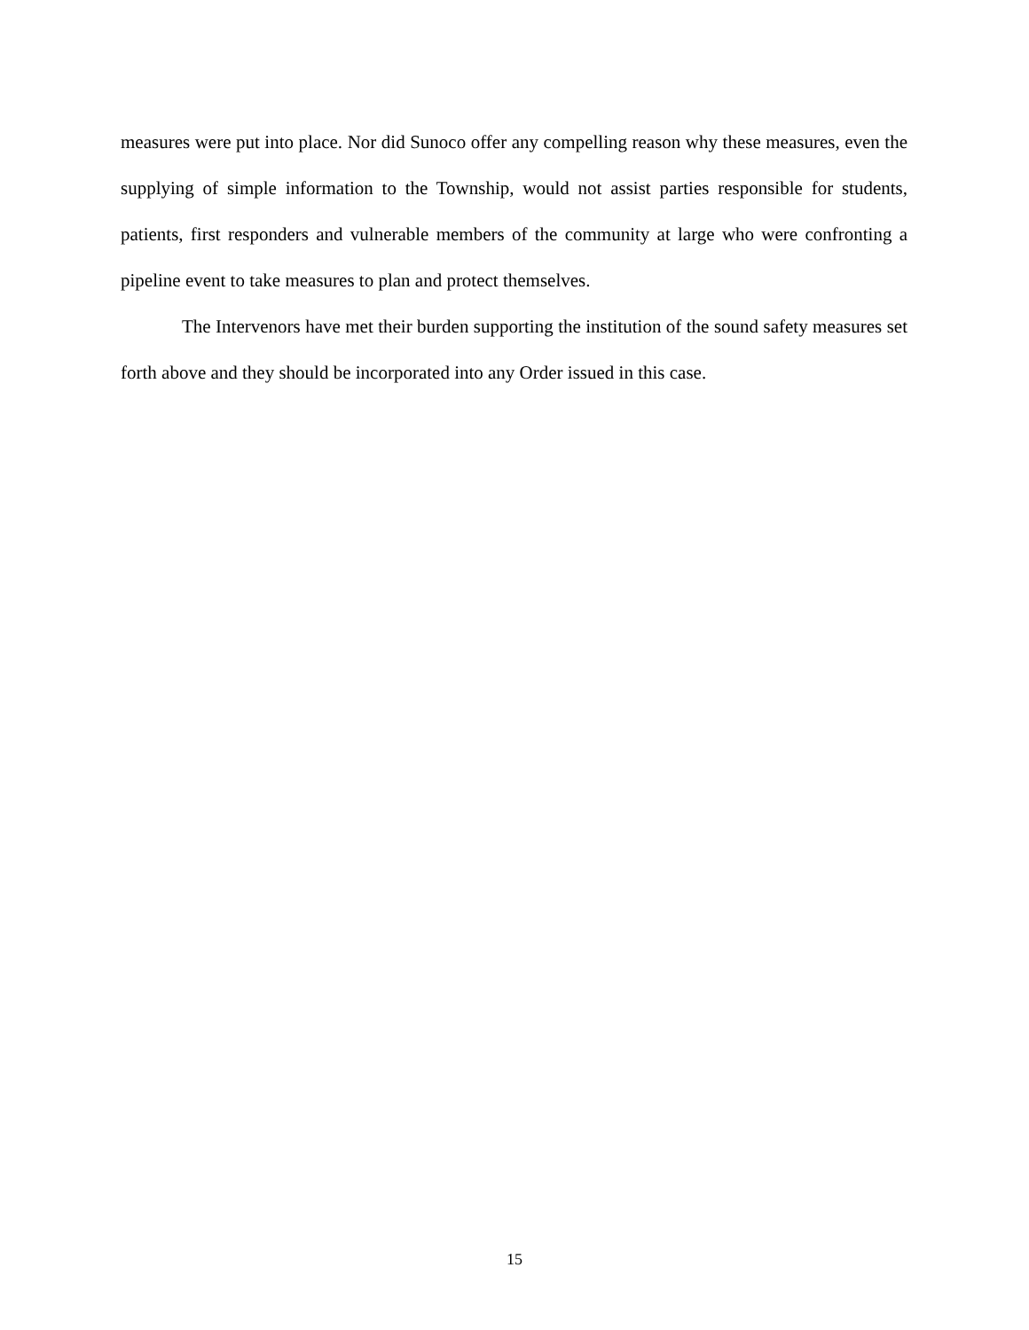measures were put into place. Nor did Sunoco offer any compelling reason why these measures, even the supplying of simple information to the Township, would not assist parties responsible for students, patients, first responders and vulnerable members of the community at large who were confronting a pipeline event to take measures to plan and protect themselves.
The Intervenors have met their burden supporting the institution of the sound safety measures set forth above and they should be incorporated into any Order issued in this case.
15